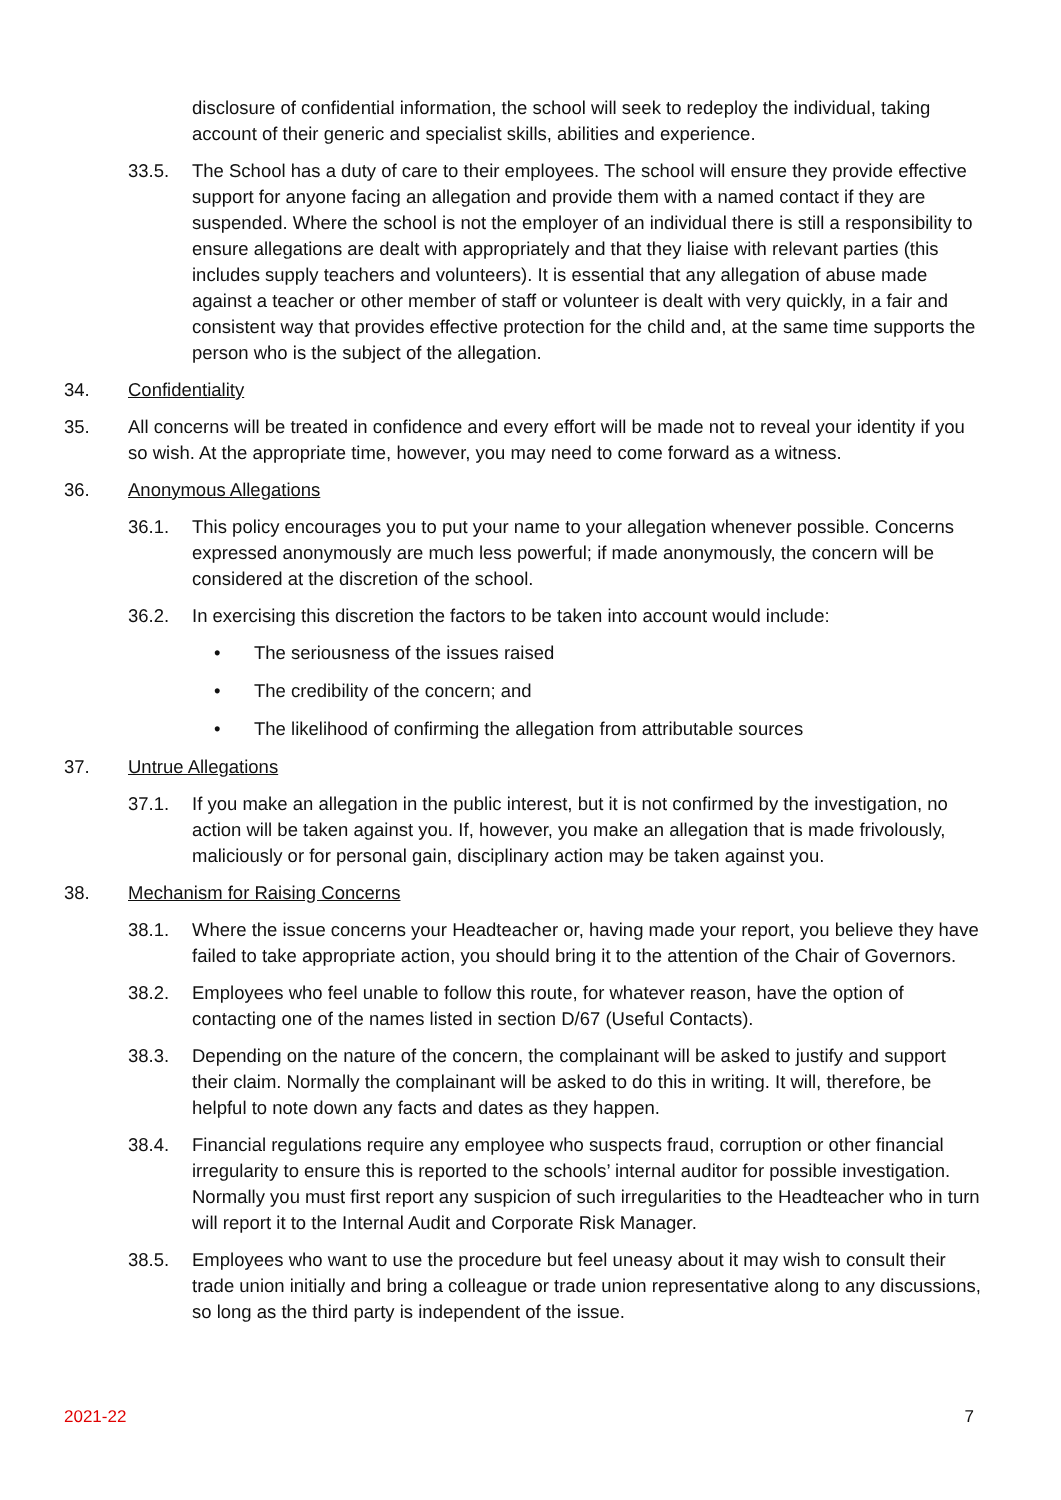disclosure of confidential information, the school will seek to redeploy the individual, taking account of their generic and specialist skills, abilities and experience.
33.5. The School has a duty of care to their employees. The school will ensure they provide effective support for anyone facing an allegation and provide them with a named contact if they are suspended. Where the school is not the employer of an individual there is still a responsibility to ensure allegations are dealt with appropriately and that they liaise with relevant parties (this includes supply teachers and volunteers). It is essential that any allegation of abuse made against a teacher or other member of staff or volunteer is dealt with very quickly, in a fair and consistent way that provides effective protection for the child and, at the same time supports the person who is the subject of the allegation.
34. Confidentiality
35. All concerns will be treated in confidence and every effort will be made not to reveal your identity if you so wish. At the appropriate time, however, you may need to come forward as a witness.
36. Anonymous Allegations
36.1. This policy encourages you to put your name to your allegation whenever possible. Concerns expressed anonymously are much less powerful; if made anonymously, the concern will be considered at the discretion of the school.
36.2. In exercising this discretion the factors to be taken into account would include:
• The seriousness of the issues raised
• The credibility of the concern; and
• The likelihood of confirming the allegation from attributable sources
37. Untrue Allegations
37.1. If you make an allegation in the public interest, but it is not confirmed by the investigation, no action will be taken against you. If, however, you make an allegation that is made frivolously, maliciously or for personal gain, disciplinary action may be taken against you.
38. Mechanism for Raising Concerns
38.1. Where the issue concerns your Headteacher or, having made your report, you believe they have failed to take appropriate action, you should bring it to the attention of the Chair of Governors.
38.2. Employees who feel unable to follow this route, for whatever reason, have the option of contacting one of the names listed in section D/67 (Useful Contacts).
38.3. Depending on the nature of the concern, the complainant will be asked to justify and support their claim. Normally the complainant will be asked to do this in writing. It will, therefore, be helpful to note down any facts and dates as they happen.
38.4. Financial regulations require any employee who suspects fraud, corruption or other financial irregularity to ensure this is reported to the schools’ internal auditor for possible investigation. Normally you must first report any suspicion of such irregularities to the Headteacher who in turn will report it to the Internal Audit and Corporate Risk Manager.
38.5. Employees who want to use the procedure but feel uneasy about it may wish to consult their trade union initially and bring a colleague or trade union representative along to any discussions, so long as the third party is independent of the issue.
2021-22 7